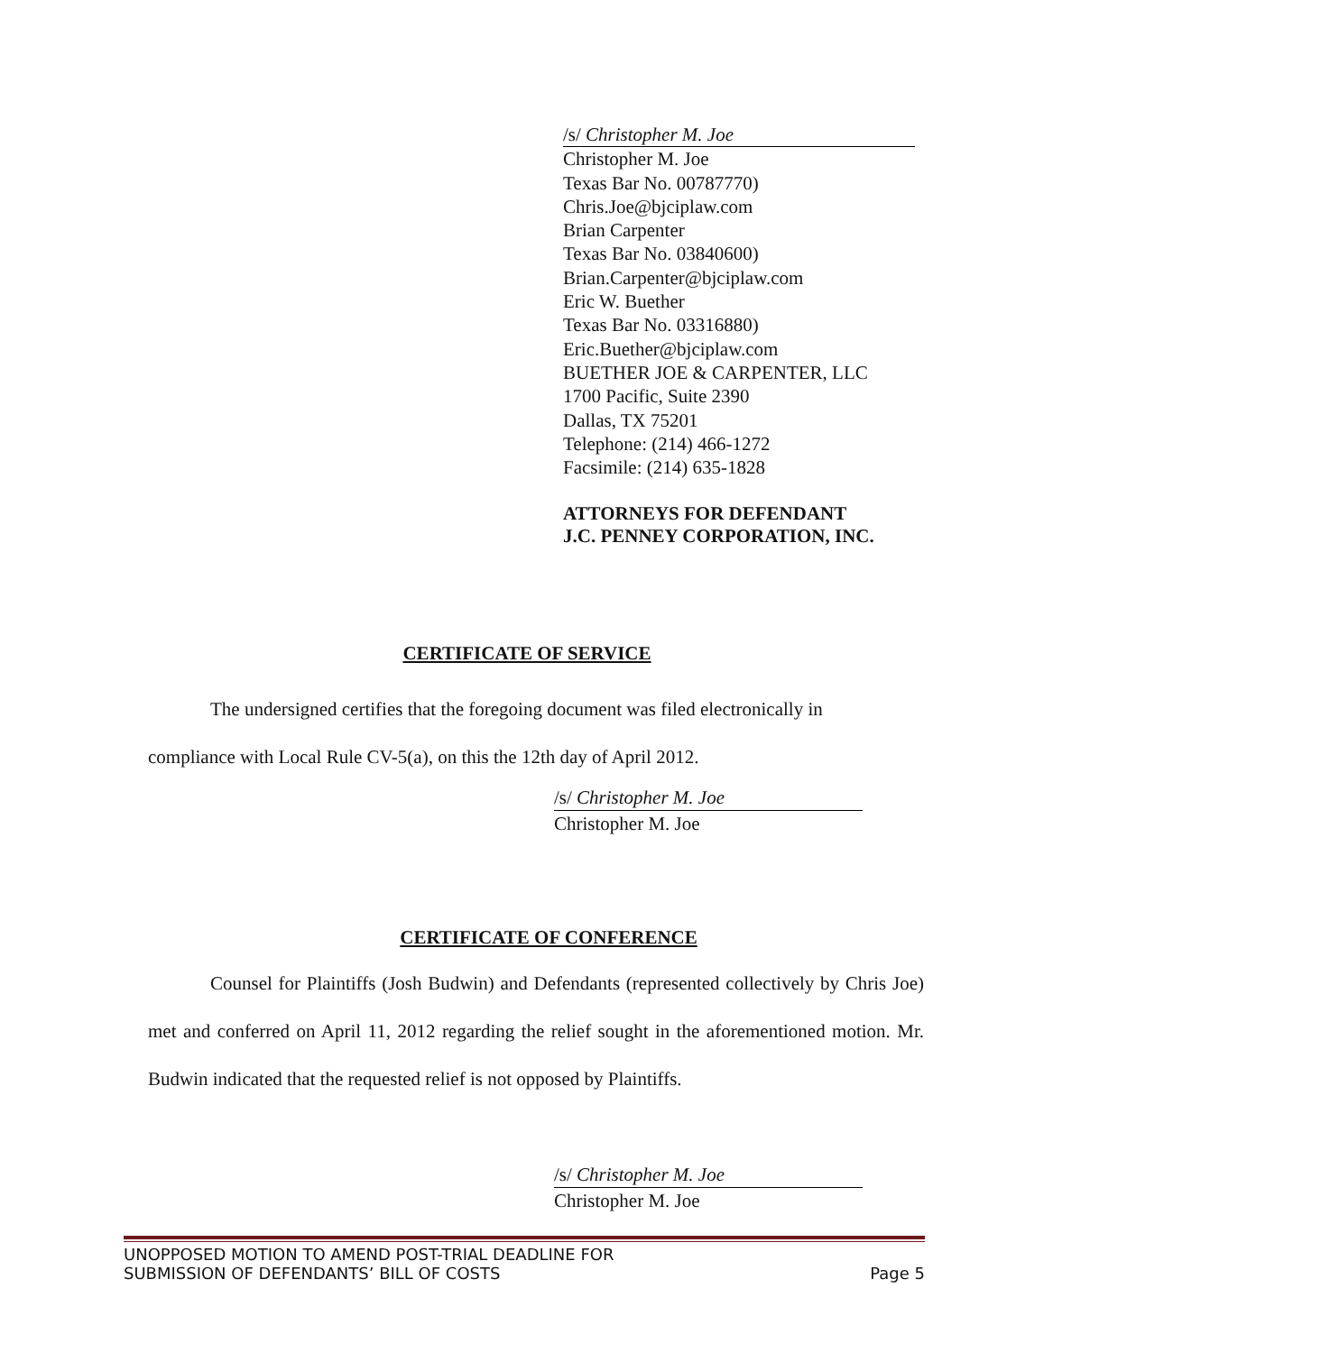/s/ Christopher M. Joe
Christopher M. Joe
Texas Bar No. 00787770)
Chris.Joe@bjciplaw.com
Brian Carpenter
Texas Bar No. 03840600)
Brian.Carpenter@bjciplaw.com
Eric W. Buether
Texas Bar No. 03316880)
Eric.Buether@bjciplaw.com
BUETHER JOE & CARPENTER, LLC
1700 Pacific, Suite 2390
Dallas, TX 75201
Telephone: (214) 466-1272
Facsimile: (214) 635-1828
ATTORNEYS FOR DEFENDANT
J.C. PENNEY CORPORATION, INC.
CERTIFICATE OF SERVICE
The undersigned certifies that the foregoing document was filed electronically in
compliance with Local Rule CV-5(a), on this the 12th day of April 2012.
/s/ Christopher M. Joe
Christopher M. Joe
CERTIFICATE OF CONFERENCE
Counsel for Plaintiffs (Josh Budwin) and Defendants (represented collectively by Chris Joe) met and conferred on April 11, 2012 regarding the relief sought in the aforementioned motion. Mr. Budwin indicated that the requested relief is not opposed by Plaintiffs.
/s/ Christopher M. Joe
Christopher M. Joe
UNOPPOSED MOTION TO AMEND POST-TRIAL DEADLINE FOR
SUBMISSION OF DEFENDANTS’ BILL OF COSTS
Page 5